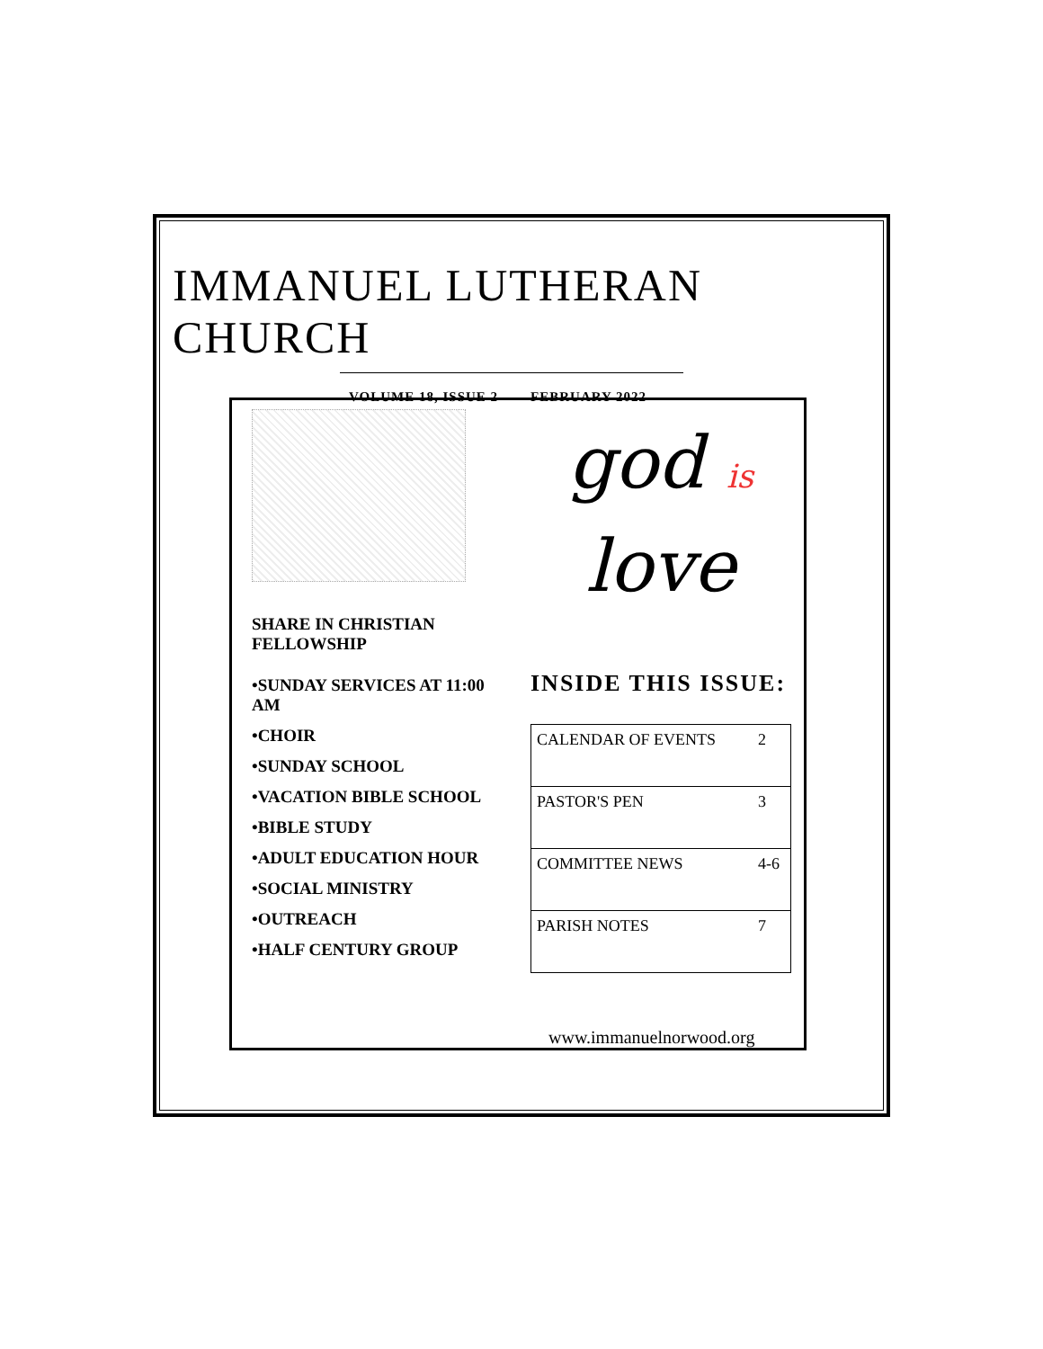IMMANUEL LUTHERAN CHURCH
VOLUME 18, ISSUE 2 FEBRUARY 2022
SHARE IN CHRISTIAN FELLOWSHIP
•SUNDAY SERVICES AT 11:00 AM
•CHOIR
•SUNDAY SCHOOL
•VACATION BIBLE SCHOOL
•BIBLE STUDY
•ADULT EDUCATION HOUR
•SOCIAL MINISTRY
•OUTREACH
•HALF CENTURY GROUP
god is
love
INSIDE THIS ISSUE:
| CALENDAR OF EVENTS | 2 |
| PASTOR'S PEN | 3 |
| COMMITTEE NEWS | 4-6 |
| PARISH NOTES | 7 |
www.immanuelnorwood.org